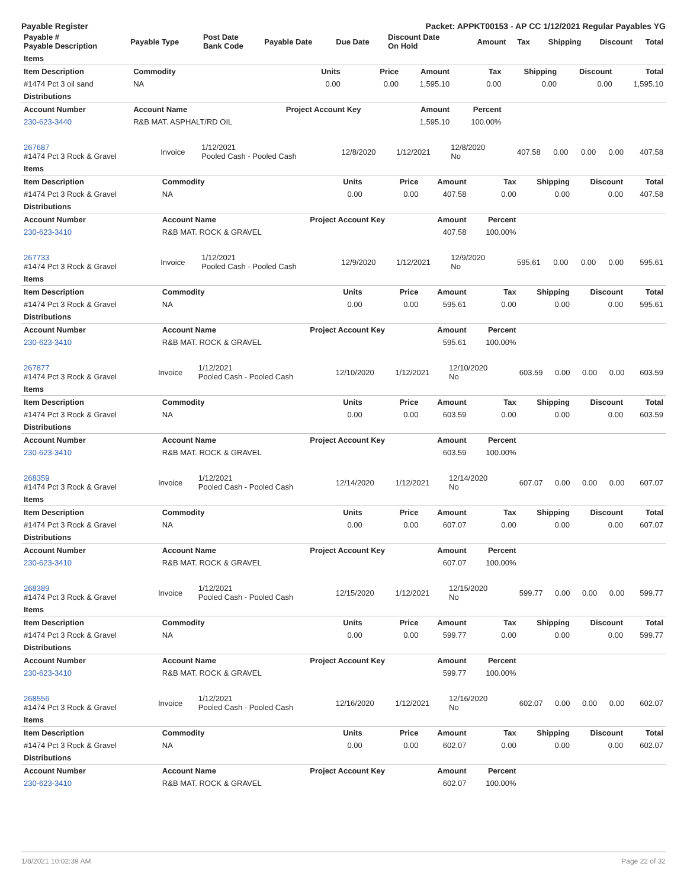Payable Register Packet: APPKT00153 - AP CC 1/12/2021 Regular Payables YG
| Payable # Payable Description | Payable Type | Post Date Bank Code | Payable Date | Due Date | Discount Date On Hold | Amount | Tax | Shipping | Discount | Total |
| --- | --- | --- | --- | --- | --- | --- | --- | --- | --- | --- |
| Items | | | | | | | | |
| Item Description | Commodity | Units | Price | Amount | Tax | Shipping | Discount | Total |
| #1474 Pct 3 oil sand | NA | 0.00 | 0.00 | 1,595.10 | 0.00 | 0.00 | 0.00 | 1,595.10 |
| Distributions | | | | | | | | |
| Account Number | Account Name | Project Account Key | | Amount | Percent | | | |
| 230-623-3440 | R&B MAT. ASPHALT/RD OIL | | | 1,595.10 | 100.00% | | | |
| 267687 #1474 Pct 3 Rock & Gravel | Invoice | 1/12/2021 Pooled Cash - Pooled Cash | 12/8/2020 | 1/12/2021 | 12/8/2020 No | 407.58 | 0.00 | 0.00 | 0.00 | 407.58 |
| Items | | | | | | | | |
| Item Description | Commodity | Units | Price | Amount | Tax | Shipping | Discount | Total |
| #1474 Pct 3 Rock & Gravel | NA | 0.00 | 0.00 | 407.58 | 0.00 | 0.00 | 0.00 | 407.58 |
| Distributions | | | | | | | | |
| Account Number | Account Name | Project Account Key | | Amount | Percent | | | |
| 230-623-3410 | R&B MAT. ROCK & GRAVEL | | | 407.58 | 100.00% | | | |
| 267733 #1474 Pct 3 Rock & Gravel | Invoice | 1/12/2021 Pooled Cash - Pooled Cash | 12/9/2020 | 1/12/2021 | 12/9/2020 No | 595.61 | 0.00 | 0.00 | 0.00 | 595.61 |
| Items | | | | | | | | |
| Item Description | Commodity | Units | Price | Amount | Tax | Shipping | Discount | Total |
| #1474 Pct 3 Rock & Gravel | NA | 0.00 | 0.00 | 595.61 | 0.00 | 0.00 | 0.00 | 595.61 |
| Distributions | | | | | | | | |
| Account Number | Account Name | Project Account Key | | Amount | Percent | | | |
| 230-623-3410 | R&B MAT. ROCK & GRAVEL | | | 595.61 | 100.00% | | | |
| 267877 #1474 Pct 3 Rock & Gravel | Invoice | 1/12/2021 Pooled Cash - Pooled Cash | 12/10/2020 | 1/12/2021 | 12/10/2020 No | 603.59 | 0.00 | 0.00 | 0.00 | 603.59 |
| Items | | | | | | | | |
| Item Description | Commodity | Units | Price | Amount | Tax | Shipping | Discount | Total |
| #1474 Pct 3 Rock & Gravel | NA | 0.00 | 0.00 | 603.59 | 0.00 | 0.00 | 0.00 | 603.59 |
| Distributions | | | | | | | | |
| Account Number | Account Name | Project Account Key | | Amount | Percent | | | |
| 230-623-3410 | R&B MAT. ROCK & GRAVEL | | | 603.59 | 100.00% | | | |
| 268359 #1474 Pct 3 Rock & Gravel | Invoice | 1/12/2021 Pooled Cash - Pooled Cash | 12/14/2020 | 1/12/2021 | 12/14/2020 No | 607.07 | 0.00 | 0.00 | 0.00 | 607.07 |
| Items | | | | | | | | |
| Item Description | Commodity | Units | Price | Amount | Tax | Shipping | Discount | Total |
| #1474 Pct 3 Rock & Gravel | NA | 0.00 | 0.00 | 607.07 | 0.00 | 0.00 | 0.00 | 607.07 |
| Distributions | | | | | | | | |
| Account Number | Account Name | Project Account Key | | Amount | Percent | | | |
| 230-623-3410 | R&B MAT. ROCK & GRAVEL | | | 607.07 | 100.00% | | | |
| 268389 #1474 Pct 3 Rock & Gravel | Invoice | 1/12/2021 Pooled Cash - Pooled Cash | 12/15/2020 | 1/12/2021 | 12/15/2020 No | 599.77 | 0.00 | 0.00 | 0.00 | 599.77 |
| Items | | | | | | | | |
| Item Description | Commodity | Units | Price | Amount | Tax | Shipping | Discount | Total |
| #1474 Pct 3 Rock & Gravel | NA | 0.00 | 0.00 | 599.77 | 0.00 | 0.00 | 0.00 | 599.77 |
| Distributions | | | | | | | | |
| Account Number | Account Name | Project Account Key | | Amount | Percent | | | |
| 230-623-3410 | R&B MAT. ROCK & GRAVEL | | | 599.77 | 100.00% | | | |
| 268556 #1474 Pct 3 Rock & Gravel | Invoice | 1/12/2021 Pooled Cash - Pooled Cash | 12/16/2020 | 1/12/2021 | 12/16/2020 No | 602.07 | 0.00 | 0.00 | 0.00 | 602.07 |
| Items | | | | | | | | |
| Item Description | Commodity | Units | Price | Amount | Tax | Shipping | Discount | Total |
| #1474 Pct 3 Rock & Gravel | NA | 0.00 | 0.00 | 602.07 | 0.00 | 0.00 | 0.00 | 602.07 |
| Distributions | | | | | | | | |
| Account Number | Account Name | Project Account Key | | Amount | Percent | | | |
| 230-623-3410 | R&B MAT. ROCK & GRAVEL | | | 602.07 | 100.00% | | | |
1/8/2021 10:02:39 AM Page 22 of 32